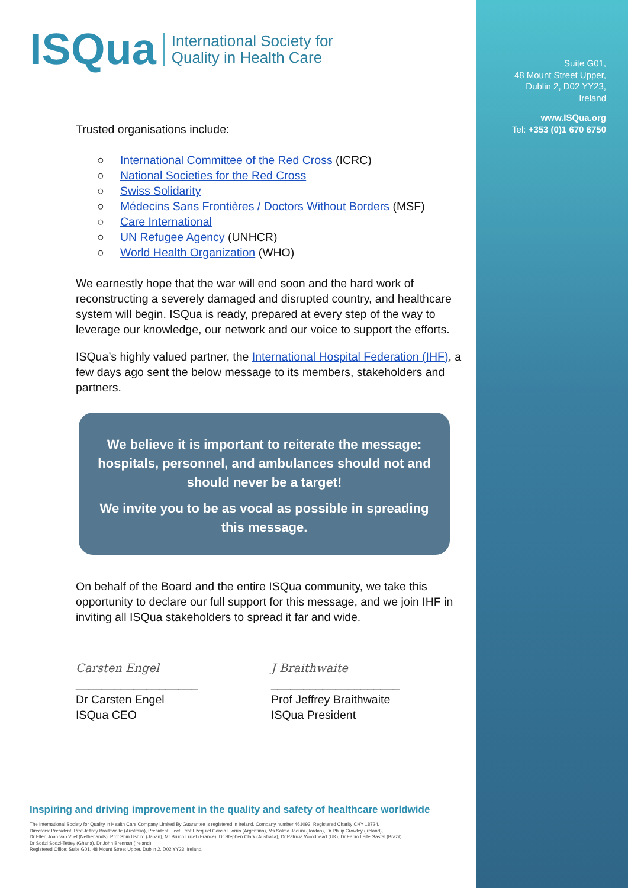Suite G01,
48 Mount Street Upper,
Dublin 2, D02 YY23,
Ireland
www.ISQua.org
Tel: +353 (0)1 670 6750
ISQua International Society for
Quality in Health Care
Trusted organisations include:
○ International Committee of the Red Cross (ICRC)
○ National Societies for the Red Cross
○ Swiss Solidarity
○ Médecins Sans Frontières / Doctors Without Borders (MSF)
○ Care International
○ UN Refugee Agency (UNHCR)
○ World Health Organization (WHO)
We earnestly hope that the war will end soon and the hard work of reconstructing a severely damaged and disrupted country, and healthcare system will begin. ISQua is ready, prepared at every step of the way to leverage our knowledge, our network and our voice to support the efforts.
ISQua’s highly valued partner, the International Hospital Federation (IHF), a few days ago sent the below message to its members, stakeholders and partners.
We believe it is important to reiterate the message: hospitals, personnel, and ambulances should not and should never be a target!
We invite you to be as vocal as possible in spreading this message.
On behalf of the Board and the entire ISQua community, we take this opportunity to declare our full support for this message, and we join IHF in inviting all ISQua stakeholders to spread it far and wide.
Carsten Engel
___________________
Dr Carsten Engel
ISQua CEO
J Braithwaite
____________________
Prof Jeffrey Braithwaite
ISQua President
Inspiring and driving improvement in the quality and safety of healthcare worldwide
The International Society for Quality in Health Care Company Limited By Guarantee is registered in Ireland, Company number 461093, Registered Charity CHY 18724.
Directors: President: Prof Jeffrey Braithwaite (Australia), President Elect: Prof Ezequiel Garcia Elorrio (Argentina), Ms Salma Jaouni (Jordan), Dr Philip Crowley (Ireland),
Dr Ellen Joan van Vliet (Netherlands), Prof Shin Ushiro (Japan), Mr Bruno Lucet (France), Dr Stephen Clark (Australia), Dr Patricia Woodhead (UK), Dr Fabio Leite Gastal (Brazil),
Dr Sodzi Sodzi-Tettey (Ghana), Dr John Brennan (Ireland).
Registered Office: Suite G01, 48 Mount Street Upper, Dublin 2, D02 YY23, Ireland.